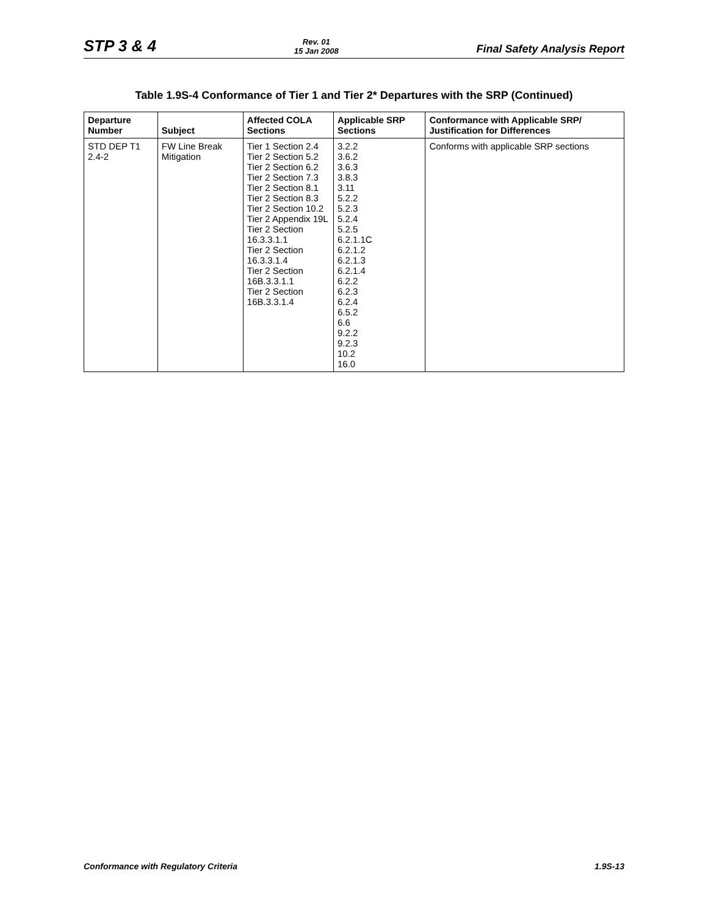STP 3 & 4
Rev. 01
15 Jan 2008
Final Safety Analysis Report
Table 1.9S-4 Conformance of Tier 1 and Tier 2* Departures with the SRP (Continued)
| Departure Number | Subject | Affected COLA Sections | Applicable SRP Sections | Conformance with Applicable SRP/ Justification for Differences |
| --- | --- | --- | --- | --- |
| STD DEP T1 2.4-2 | FW Line Break Mitigation | Tier 1 Section 2.4 Tier 2 Section 5.2 Tier 2 Section 6.2 Tier 2 Section 7.3 Tier 2 Section 8.1 Tier 2 Section 8.3 Tier 2 Section 10.2 Tier 2 Appendix 19L Tier 2 Section 16.3.3.1.1 Tier 2 Section 16.3.3.1.4 Tier 2 Section 16B.3.3.1.1 Tier 2 Section 16B.3.3.1.4 | 3.2.2 3.6.2 3.6.3 3.8.3 3.11 5.2.2 5.2.3 5.2.4 5.2.5 6.2.1.1C 6.2.1.2 6.2.1.3 6.2.1.4 6.2.2 6.2.3 6.2.4 6.5.2 6.6 9.2.2 9.2.3 10.2 16.0 | Conforms with applicable SRP sections |
Conformance with Regulatory Criteria 1.9S-13